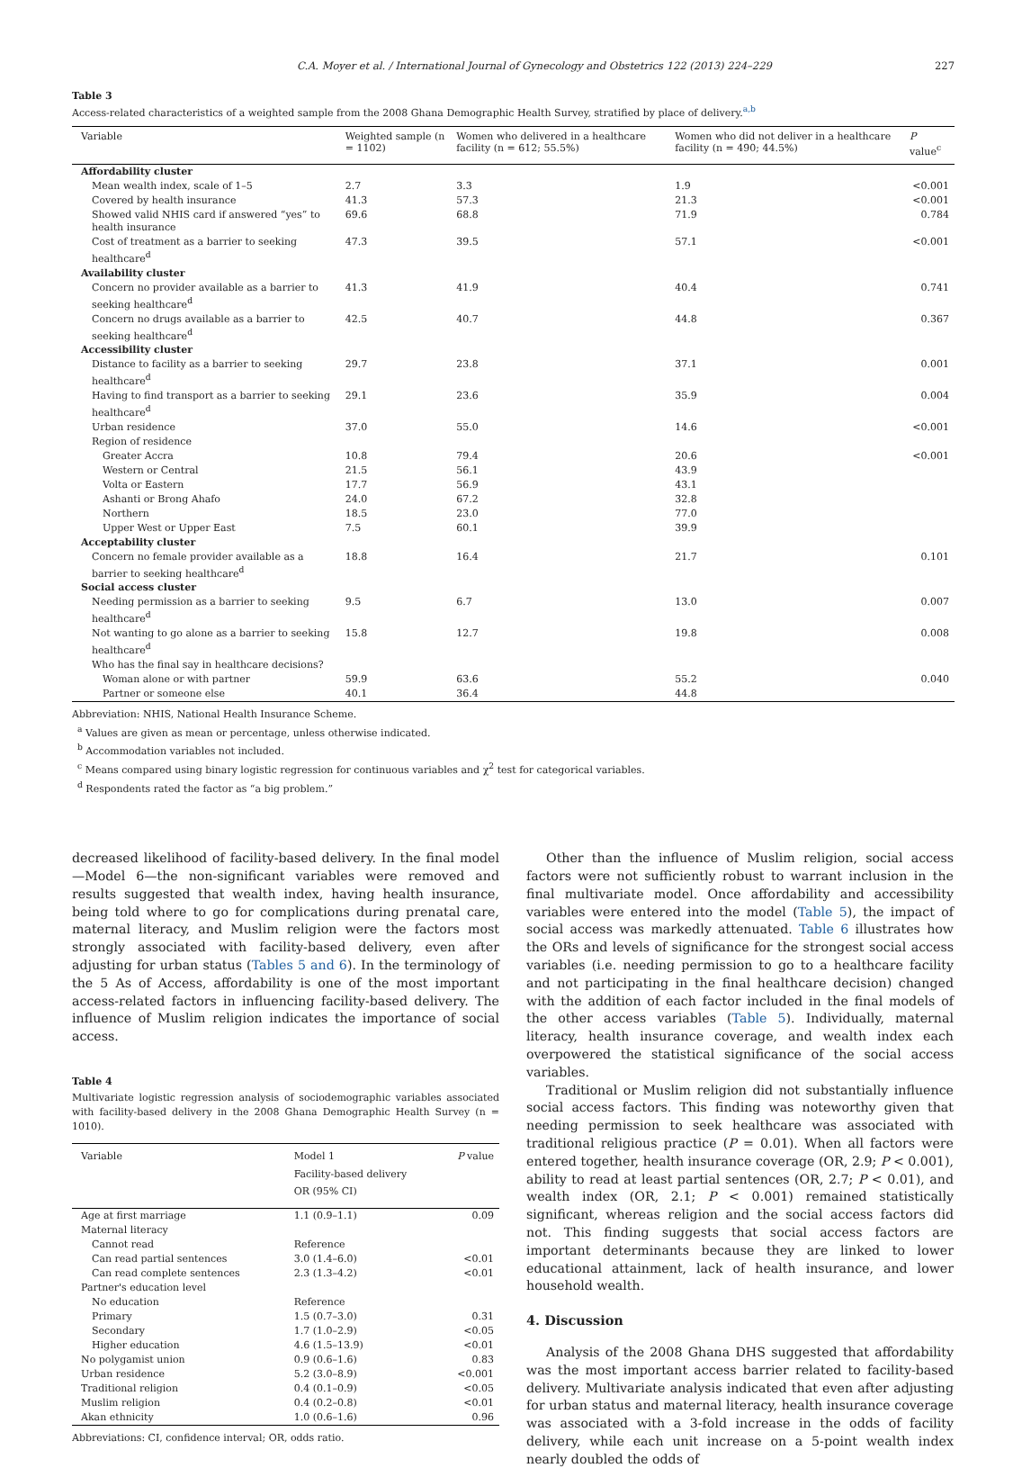C.A. Moyer et al. / International Journal of Gynecology and Obstetrics 122 (2013) 224–229 227
Table 3
Access-related characteristics of a weighted sample from the 2008 Ghana Demographic Health Survey, stratified by place of delivery.<sup>a,b</sup>
| Variable | Weighted sample (n = 1102) | Women who delivered in a healthcare facility (n = 612; 55.5%) | Women who did not deliver in a healthcare facility (n = 490; 44.5%) | P value<sup>c</sup> |
| --- | --- | --- | --- | --- |
| Affordability cluster | | | | |
| Mean wealth index, scale of 1–5 | 2.7 | 3.3 | 1.9 | <0.001 |
| Covered by health insurance | 41.3 | 57.3 | 21.3 | <0.001 |
| Showed valid NHIS card if answered “yes” to health insurance | 69.6 | 68.8 | 71.9 | 0.784 |
| Cost of treatment as a barrier to seeking healthcare<sup>d</sup> | 47.3 | 39.5 | 57.1 | <0.001 |
| Availability cluster | | | | |
| Concern no provider available as a barrier to seeking healthcare<sup>d</sup> | 41.3 | 41.9 | 40.4 | 0.741 |
| Concern no drugs available as a barrier to seeking healthcare<sup>d</sup> | 42.5 | 40.7 | 44.8 | 0.367 |
| Accessibility cluster | | | | |
| Distance to facility as a barrier to seeking healthcare<sup>d</sup> | 29.7 | 23.8 | 37.1 | 0.001 |
| Having to find transport as a barrier to seeking healthcare<sup>d</sup> | 29.1 | 23.6 | 35.9 | 0.004 |
| Urban residence | 37.0 | 55.0 | 14.6 | <0.001 |
| Region of residence | | | | |
| Greater Accra | 10.8 | 79.4 | 20.6 | <0.001 |
| Western or Central | 21.5 | 56.1 | 43.9 | |
| Volta or Eastern | 17.7 | 56.9 | 43.1 | |
| Ashanti or Brong Ahafo | 24.0 | 67.2 | 32.8 | |
| Northern | 18.5 | 23.0 | 77.0 | |
| Upper West or Upper East | 7.5 | 60.1 | 39.9 | |
| Acceptability cluster | | | | |
| Concern no female provider available as a barrier to seeking healthcare<sup>d</sup> | 18.8 | 16.4 | 21.7 | 0.101 |
| Social access cluster | | | | |
| Needing permission as a barrier to seeking healthcare<sup>d</sup> | 9.5 | 6.7 | 13.0 | 0.007 |
| Not wanting to go alone as a barrier to seeking healthcare<sup>d</sup> | 15.8 | 12.7 | 19.8 | 0.008 |
| Who has the final say in healthcare decisions? | | | | |
| Woman alone or with partner | 59.9 | 63.6 | 55.2 | 0.040 |
| Partner or someone else | 40.1 | 36.4 | 44.8 | |
Abbreviation: NHIS, National Health Insurance Scheme.
<sup>a</sup> Values are given as mean or percentage, unless otherwise indicated.
<sup>b</sup> Accommodation variables not included.
<sup>c</sup> Means compared using binary logistic regression for continuous variables and χ<sup>2</sup> test for categorical variables.
<sup>d</sup> Respondents rated the factor as “a big problem.”
decreased likelihood of facility-based delivery. In the final model—Model 6—the non-significant variables were removed and results suggested that wealth index, having health insurance, being told where to go for complications during prenatal care, maternal literacy, and Muslim religion were the factors most strongly associated with facility-based delivery, even after adjusting for urban status (Tables 5 and 6). In the terminology of the 5 As of Access, affordability is one of the most important access-related factors in influencing facility-based delivery. The influence of Muslim religion indicates the importance of social access.
Table 4
Multivariate logistic regression analysis of sociodemographic variables associated with facility-based delivery in the 2008 Ghana Demographic Health Survey (n = 1010).
| Variable | Model 1 Facility-based delivery OR (95% CI) | P value |
| --- | --- | --- |
| Age at first marriage | 1.1 (0.9–1.1) | 0.09 |
| Maternal literacy | | |
| Cannot read | Reference | |
| Can read partial sentences | 3.0 (1.4–6.0) | <0.01 |
| Can read complete sentences | 2.3 (1.3–4.2) | <0.01 |
| Partner's education level | | |
| No education | Reference | |
| Primary | 1.5 (0.7–3.0) | 0.31 |
| Secondary | 1.7 (1.0–2.9) | <0.05 |
| Higher education | 4.6 (1.5–13.9) | <0.01 |
| No polygamist union | 0.9 (0.6–1.6) | 0.83 |
| Urban residence | 5.2 (3.0–8.9) | <0.001 |
| Traditional religion | 0.4 (0.1–0.9) | <0.05 |
| Muslim religion | 0.4 (0.2–0.8) | <0.01 |
| Akan ethnicity | 1.0 (0.6–1.6) | 0.96 |
Abbreviations: CI, confidence interval; OR, odds ratio.
Other than the influence of Muslim religion, social access factors were not sufficiently robust to warrant inclusion in the final multivariate model. Once affordability and accessibility variables were entered into the model (Table 5), the impact of social access was markedly attenuated. Table 6 illustrates how the ORs and levels of significance for the strongest social access variables (i.e. needing permission to go to a healthcare facility and not participating in the final healthcare decision) changed with the addition of each factor included in the final models of the other access variables (Table 5). Individually, maternal literacy, health insurance coverage, and wealth index each overpowered the statistical significance of the social access variables.
Traditional or Muslim religion did not substantially influence social access factors. This finding was noteworthy given that needing permission to seek healthcare was associated with traditional religious practice (P = 0.01). When all factors were entered together, health insurance coverage (OR, 2.9; P < 0.001), ability to read at least partial sentences (OR, 2.7; P < 0.01), and wealth index (OR, 2.1; P < 0.001) remained statistically significant, whereas religion and the social access factors did not. This finding suggests that social access factors are important determinants because they are linked to lower educational attainment, lack of health insurance, and lower household wealth.
4. Discussion
Analysis of the 2008 Ghana DHS suggested that affordability was the most important access barrier related to facility-based delivery. Multivariate analysis indicated that even after adjusting for urban status and maternal literacy, health insurance coverage was associated with a 3-fold increase in the odds of facility delivery, while each unit increase on a 5-point wealth index nearly doubled the odds of